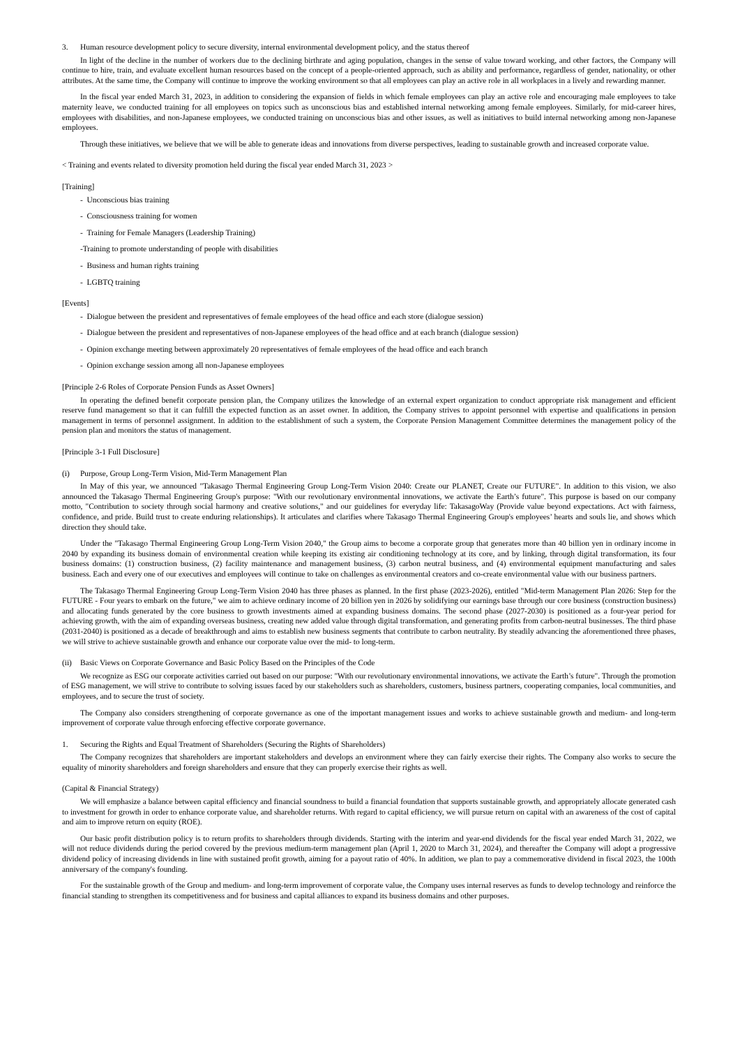3. Human resource development policy to secure diversity, internal environmental development policy, and the status thereof
In light of the decline in the number of workers due to the declining birthrate and aging population, changes in the sense of value toward working, and other factors, the Company will continue to hire, train, and evaluate excellent human resources based on the concept of a people-oriented approach, such as ability and performance, regardless of gender, nationality, or other attributes. At the same time, the Company will continue to improve the working environment so that all employees can play an active role in all workplaces in a lively and rewarding manner.
In the fiscal year ended March 31, 2023, in addition to considering the expansion of fields in which female employees can play an active role and encouraging male employees to take maternity leave, we conducted training for all employees on topics such as unconscious bias and established internal networking among female employees. Similarly, for mid-career hires, employees with disabilities, and non-Japanese employees, we conducted training on unconscious bias and other issues, as well as initiatives to build internal networking among non-Japanese employees.
Through these initiatives, we believe that we will be able to generate ideas and innovations from diverse perspectives, leading to sustainable growth and increased corporate value.
< Training and events related to diversity promotion held during the fiscal year ended March 31, 2023 >
[Training]
- Unconscious bias training
- Consciousness training for women
- Training for Female Managers (Leadership Training)
-Training to promote understanding of people with disabilities
- Business and human rights training
- LGBTQ training
[Events]
- Dialogue between the president and representatives of female employees of the head office and each store (dialogue session)
- Dialogue between the president and representatives of non-Japanese employees of the head office and at each branch (dialogue session)
- Opinion exchange meeting between approximately 20 representatives of female employees of the head office and each branch
- Opinion exchange session among all non-Japanese employees
[Principle 2-6 Roles of Corporate Pension Funds as Asset Owners]
In operating the defined benefit corporate pension plan, the Company utilizes the knowledge of an external expert organization to conduct appropriate risk management and efficient reserve fund management so that it can fulfill the expected function as an asset owner. In addition, the Company strives to appoint personnel with expertise and qualifications in pension management in terms of personnel assignment. In addition to the establishment of such a system, the Corporate Pension Management Committee determines the management policy of the pension plan and monitors the status of management.
[Principle 3-1 Full Disclosure]
(i) Purpose, Group Long-Term Vision, Mid-Term Management Plan
In May of this year, we announced "Takasago Thermal Engineering Group Long-Term Vision 2040: Create our PLANET, Create our FUTURE”. In addition to this vision, we also announced the Takasago Thermal Engineering Group's purpose: "With our revolutionary environmental innovations, we activate the Earth’s future". This purpose is based on our company motto, "Contribution to society through social harmony and creative solutions," and our guidelines for everyday life: TakasagoWay (Provide value beyond expectations. Act with fairness, confidence, and pride. Build trust to create enduring relationships). It articulates and clarifies where Takasago Thermal Engineering Group's employees’ hearts and souls lie, and shows which direction they should take.
Under the "Takasago Thermal Engineering Group Long-Term Vision 2040," the Group aims to become a corporate group that generates more than 40 billion yen in ordinary income in 2040 by expanding its business domain of environmental creation while keeping its existing air conditioning technology at its core, and by linking, through digital transformation, its four business domains: (1) construction business, (2) facility maintenance and management business, (3) carbon neutral business, and (4) environmental equipment manufacturing and sales business. Each and every one of our executives and employees will continue to take on challenges as environmental creators and co-create environmental value with our business partners.
The Takasago Thermal Engineering Group Long-Term Vision 2040 has three phases as planned. In the first phase (2023-2026), entitled "Mid-term Management Plan 2026: Step for the FUTURE - Four years to embark on the future," we aim to achieve ordinary income of 20 billion yen in 2026 by solidifying our earnings base through our core business (construction business) and allocating funds generated by the core business to growth investments aimed at expanding business domains. The second phase (2027-2030) is positioned as a four-year period for achieving growth, with the aim of expanding overseas business, creating new added value through digital transformation, and generating profits from carbon-neutral businesses. The third phase (2031-2040) is positioned as a decade of breakthrough and aims to establish new business segments that contribute to carbon neutrality. By steadily advancing the aforementioned three phases, we will strive to achieve sustainable growth and enhance our corporate value over the mid- to long-term.
(ii) Basic Views on Corporate Governance and Basic Policy Based on the Principles of the Code
We recognize as ESG our corporate activities carried out based on our purpose: "With our revolutionary environmental innovations, we activate the Earth’s future". Through the promotion of ESG management, we will strive to contribute to solving issues faced by our stakeholders such as shareholders, customers, business partners, cooperating companies, local communities, and employees, and to secure the trust of society.
The Company also considers strengthening of corporate governance as one of the important management issues and works to achieve sustainable growth and medium- and long-term improvement of corporate value through enforcing effective corporate governance.
1. Securing the Rights and Equal Treatment of Shareholders (Securing the Rights of Shareholders)
The Company recognizes that shareholders are important stakeholders and develops an environment where they can fairly exercise their rights. The Company also works to secure the equality of minority shareholders and foreign shareholders and ensure that they can properly exercise their rights as well.
(Capital & Financial Strategy)
We will emphasize a balance between capital efficiency and financial soundness to build a financial foundation that supports sustainable growth, and appropriately allocate generated cash to investment for growth in order to enhance corporate value, and shareholder returns. With regard to capital efficiency, we will pursue return on capital with an awareness of the cost of capital and aim to improve return on equity (ROE).
Our basic profit distribution policy is to return profits to shareholders through dividends. Starting with the interim and year-end dividends for the fiscal year ended March 31, 2022, we will not reduce dividends during the period covered by the previous medium-term management plan (April 1, 2020 to March 31, 2024), and thereafter the Company will adopt a progressive dividend policy of increasing dividends in line with sustained profit growth, aiming for a payout ratio of 40%. In addition, we plan to pay a commemorative dividend in fiscal 2023, the 100th anniversary of the company's founding.
For the sustainable growth of the Group and medium- and long-term improvement of corporate value, the Company uses internal reserves as funds to develop technology and reinforce the financial standing to strengthen its competitiveness and for business and capital alliances to expand its business domains and other purposes.